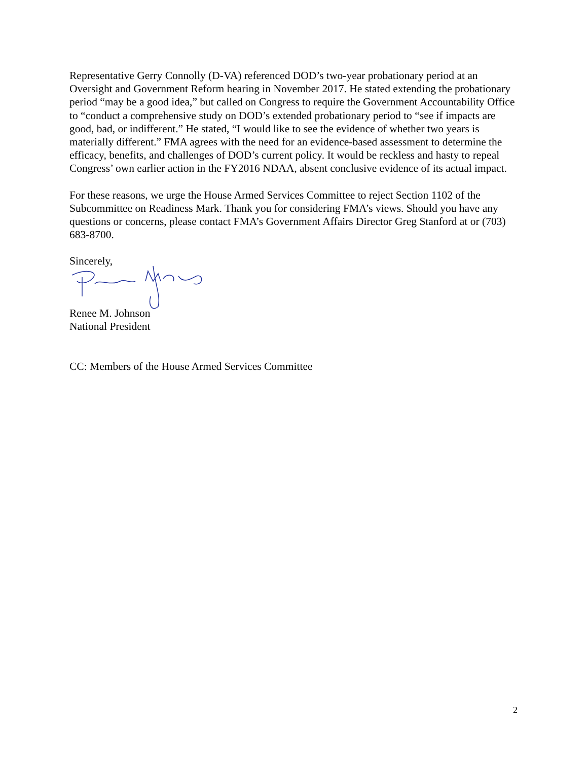Representative Gerry Connolly (D-VA) referenced DOD’s two-year probationary period at an Oversight and Government Reform hearing in November 2017. He stated extending the probationary period “may be a good idea,” but called on Congress to require the Government Accountability Office to “conduct a comprehensive study on DOD’s extended probationary period to “see if impacts are good, bad, or indifferent.” He stated, “I would like to see the evidence of whether two years is materially different.” FMA agrees with the need for an evidence-based assessment to determine the efficacy, benefits, and challenges of DOD’s current policy. It would be reckless and hasty to repeal Congress’ own earlier action in the FY2016 NDAA, absent conclusive evidence of its actual impact.
For these reasons, we urge the House Armed Services Committee to reject Section 1102 of the Subcommittee on Readiness Mark. Thank you for considering FMA’s views. Should you have any questions or concerns, please contact FMA’s Government Affairs Director Greg Stanford at or (703) 683-8700.
Sincerely,
Renee M. Johnson
National President
CC: Members of the House Armed Services Committee
2